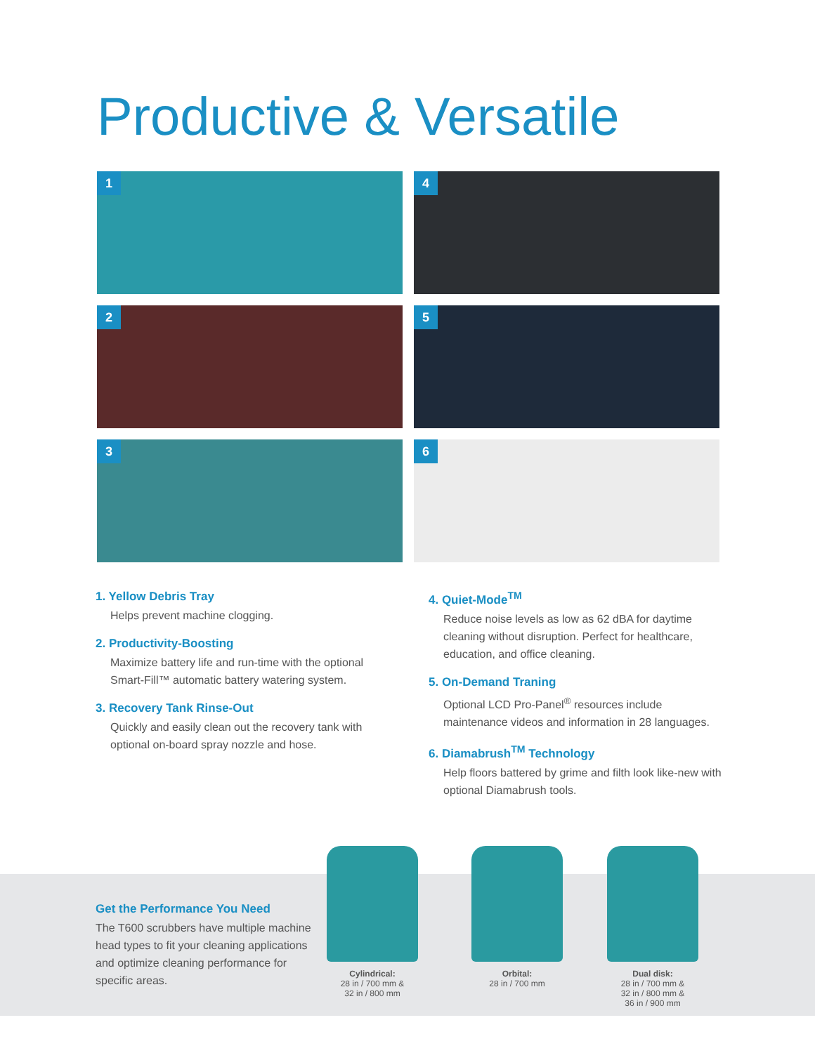Productive & Versatile
1
4
2
5
3
6
1. Yellow Debris Tray
Helps prevent machine clogging.
2. Productivity-Boosting
Maximize battery life and run-time with the optional Smart-Fill™ automatic battery watering system.
3. Recovery Tank Rinse-Out
Quickly and easily clean out the recovery tank with optional on-board spray nozzle and hose.
4. Quiet-Mode<sup>TM</sup>
Reduce noise levels as low as 62 dBA for daytime cleaning without disruption. Perfect for healthcare, education, and office cleaning.
5. On-Demand Traning
Optional LCD Pro-Panel<sup>®</sup> resources include maintenance videos and information in 28 languages.
6. Diamabrush<sup>TM</sup> Technology
Help floors battered by grime and filth look like-new with optional Diamabrush tools.
Get the Performance You Need
The T600 scrubbers have multiple machine head types to fit your cleaning applications and optimize cleaning performance for specific areas.
Cylindrical:
28 in / 700 mm &
32 in / 800 mm
Orbital:
28 in / 700 mm
Dual disk:
28 in / 700 mm &
32 in / 800 mm &
36 in / 900 mm